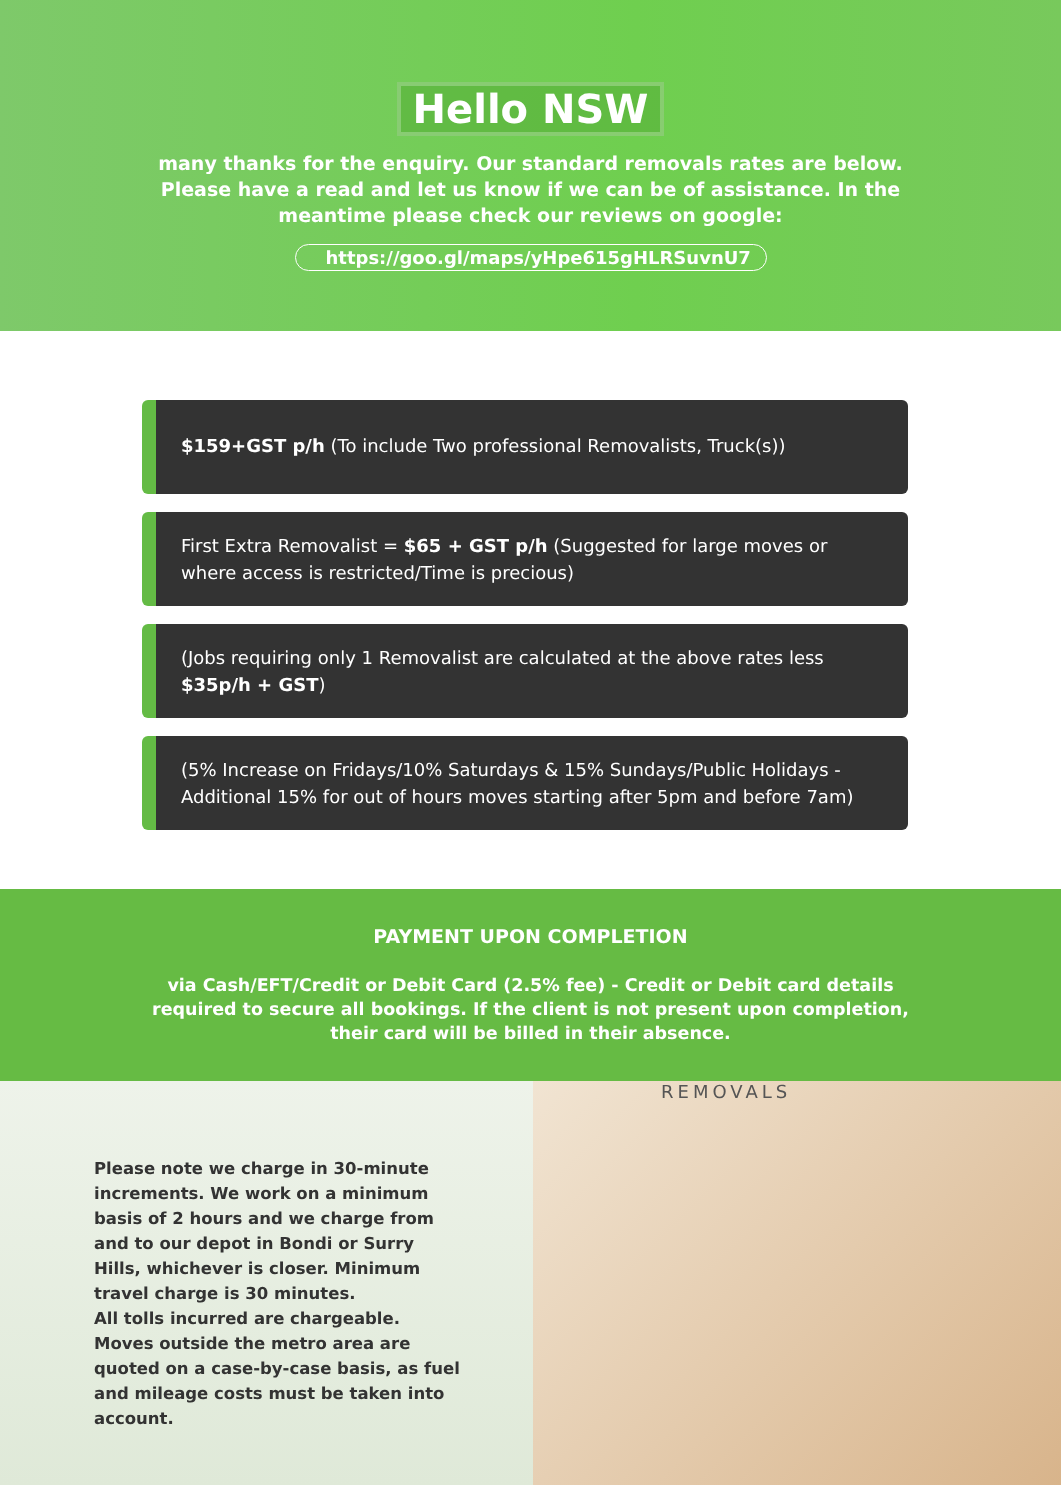Hello NSW
many thanks for the enquiry. Our standard removals rates are below. Please have a read and let us know if we can be of assistance. In the meantime please check our reviews on google:
https://goo.gl/maps/yHpe615gHLRSuvnU7
$159+GST p/h (To include Two professional Removalists, Truck(s))
First Extra Removalist = $65 + GST p/h (Suggested for large moves or where access is restricted/Time is precious)
(Jobs requiring only 1 Removalist are calculated at the above rates less $35p/h + GST)
(5% Increase on Fridays/10% Saturdays & 15% Sundays/Public Holidays - Additional 15% for out of hours moves starting after 5pm and before 7am)
PAYMENT UPON COMPLETION
via Cash/EFT/Credit or Debit Card (2.5% fee) - Credit or Debit card details required to secure all bookings. If the client is not present upon completion, their card will be billed in their absence.
Please note we charge in 30-minute increments. We work on a minimum basis of 2 hours and we charge from and to our depot in Bondi or Surry Hills, whichever is closer. Minimum travel charge is 30 minutes.
All tolls incurred are chargeable. Moves outside the metro area are quoted on a case-by-case basis, as fuel and mileage costs must be taken into account.
REMOVALS